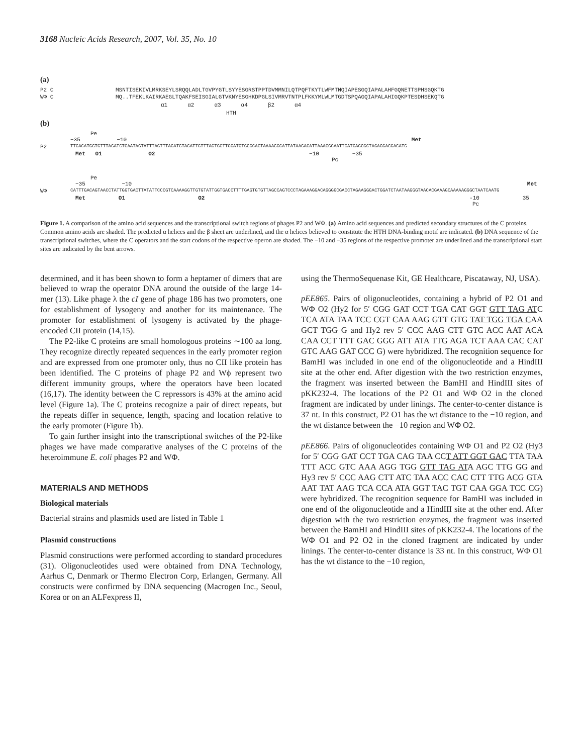3168 Nucleic Acids Research, 2007, Vol. 35, No. 10
(a)
P2 C MSNTISEKIVLMRKSEYLSRQQLADLTGVPYGTLSYYESGRSTPPTDVMMNILQTPQFTKYTLWFMTNQIAPESGQIAPALAHFGQNETTSPHSGQKTG
WΦ C MQ..TFEKLKAIRKAEGLTQAKFSEISGIALGTVKNYESGHKDPGLSIVMRVTNTPLFKKYMLWLMTGDTSPQAGQIAPALAHIGQKPTESDHSEKQTG
α1 α2 α3 α4 β2 α4
HTH
(b)
Pe
−35 −10 Met
P2 TTGACATGGTGTTTAGATCTCAATAGTATTTAGTTTAGATGTAGATTGTTTAGTGCTTGGATGTGGGCACTAAAAGGCATTATAAGACATTAAACGCAATTCATGAGGGCTAGAGGACGACATG
Met O1 O2 −10 −35
Pc
Pe
−35 −10 Met
WΦ CATTTGACAGTAACCTATTGGTGACTTATATTCCCGTCAAAAGGTTGTGTATTGGTGACCTTTTGAGTGTGTTAGCCAGTCCCTAGAAAGGACAGGGGCGACCTAGAAGGGACTGGATCTAATAAGGGTAACACGAAAGCAAAAAGGGCTAATCAATG
Met O1 O2 -10 35
Pc
Figure 1. A comparison of the amino acid sequences and the transcriptional switch regions of phages P2 and WΦ. (a) Amino acid sequences and predicted secondary structures of the C proteins. Common amino acids are shaded. The predicted α helices and the β sheet are underlined, and the α helices believed to constitute the HTH DNA-binding motif are indicated. (b) DNA sequence of the transcriptional switches, where the C operators and the start codons of the respective operon are shaded. The −10 and −35 regions of the respective promoter are underlined and the transcriptional start sites are indicated by the bent arrows.
determined, and it has been shown to form a heptamer of dimers that are believed to wrap the operator DNA around the outside of the large 14-mer (13). Like phage λ the cI gene of phage 186 has two promoters, one for establishment of lysogeny and another for its maintenance. The promoter for establishment of lysogeny is activated by the phage-encoded CII protein (14,15).
The P2-like C proteins are small homologous proteins ∼100 aa long. They recognize directly repeated sequences in the early promoter region and are expressed from one promoter only, thus no CII like protein has been identified. The C proteins of phage P2 and Wϕ represent two different immunity groups, where the operators have been located (16,17). The identity between the C repressors is 43% at the amino acid level (Figure 1a). The C proteins recognize a pair of direct repeats, but the repeats differ in sequence, length, spacing and location relative to the early promoter (Figure 1b).
To gain further insight into the transcriptional switches of the P2-like phages we have made comparative analyses of the C proteins of the heteroimmune E. coli phages P2 and WΦ.
MATERIALS AND METHODS
Biological materials
Bacterial strains and plasmids used are listed in Table 1
Plasmid constructions
Plasmid constructions were performed according to standard procedures (31). Oligonucleotides used were obtained from DNA Technology, Aarhus C, Denmark or Thermo Electron Corp, Erlangen, Germany. All constructs were confirmed by DNA sequencing (Macrogen Inc., Seoul, Korea or on an ALFexpress II,
using the ThermoSequenase Kit, GE Healthcare, Piscataway, NJ, USA).
pEE865. Pairs of oligonucleotides, containing a hybrid of P2 O1 and WΦ O2 (Hy2 for 5′ CGG GAT CCT TGA CAT GGT GTT TAG ATC TCA ATA TAA TCC CGT CAA AAG GTT GTG TAT TGG TGA CAA GCT TGG G and Hy2 rev 5′ CCC AAG CTT GTC ACC AAT ACA CAA CCT TTT GAC GGG ATT ATA TTG AGA TCT AAA CAC CAT GTC AAG GAT CCC G) were hybridized. The recognition sequence for BamHI was included in one end of the oligonucleotide and a HindIII site at the other end. After digestion with the two restriction enzymes, the fragment was inserted between the BamHI and HindIII sites of pKK232-4. The locations of the P2 O1 and WΦ O2 in the cloned fragment are indicated by under linings. The center-to-center distance is 37 nt. In this construct, P2 O1 has the wt distance to the −10 region, and the wt distance between the −10 region and WΦ O2.
pEE866. Pairs of oligonucleotides containing WΦ O1 and P2 O2 (Hy3 for 5′ CGG GAT CCT TGA CAG TAA CCT ATT GGT GAC TTA TAA TTT ACC GTC AAA AGG TGG GTT TAG ATA AGC TTG GG and Hy3 rev 5′ CCC AAG CTT ATC TAA ACC CAC CTT TTG ACG GTA AAT TAT AAG TCA CCA ATA GGT TAC TGT CAA GGA TCC CG) were hybridized. The recognition sequence for BamHI was included in one end of the oligonucleotide and a HindIII site at the other end. After digestion with the two restriction enzymes, the fragment was inserted between the BamHI and HindIII sites of pKK232-4. The locations of the WΦ O1 and P2 O2 in the cloned fragment are indicated by under linings. The center-to-center distance is 33 nt. In this construct, WΦ O1 has the wt distance to the −10 region,